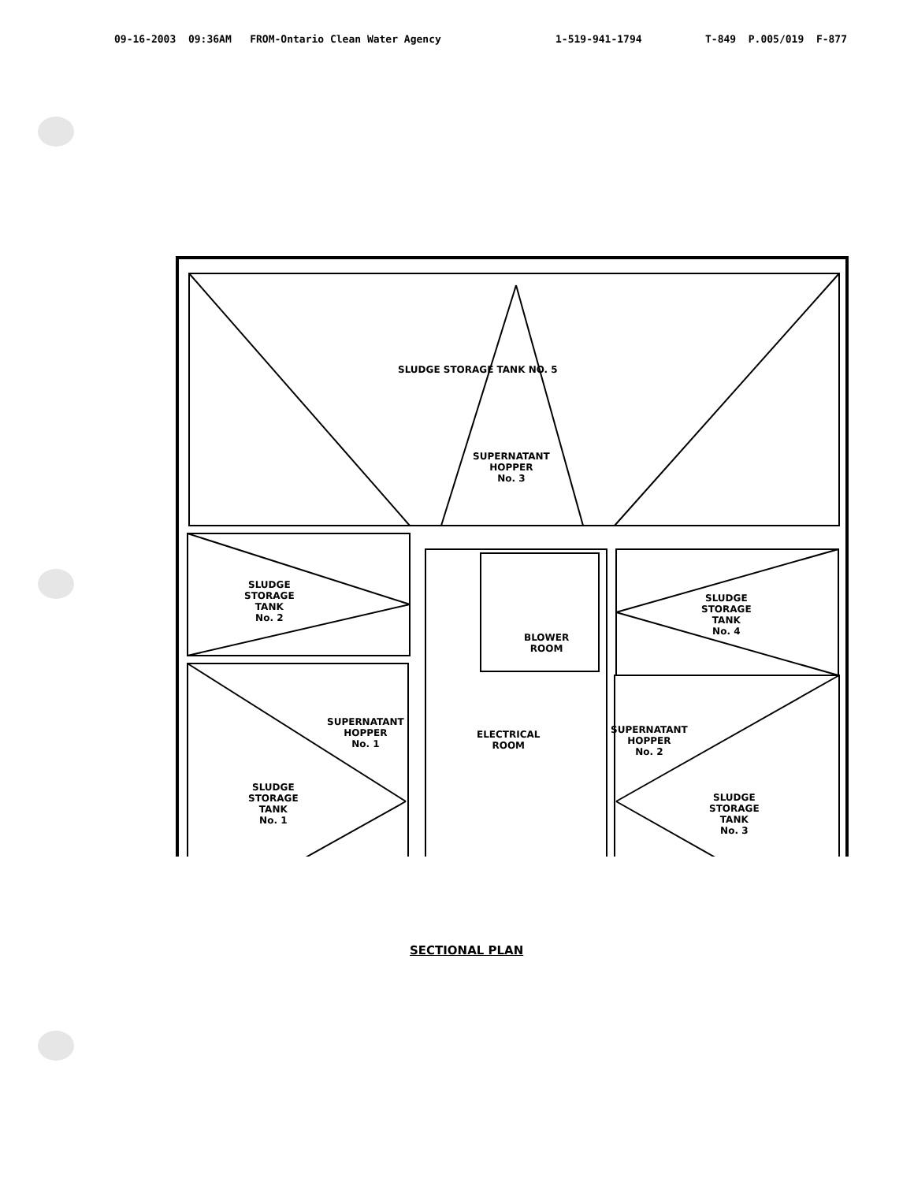09-16-2003 09:36AM FROM-Ontario Clean Water Agency
1-519-941-1794
T-849 P.005/019 F-877
SLUDGE STORAGE TANK NO. 5
SUPERNATANT
HOPPER
No. 3
SLUDGE
STORAGE
TANK
No. 2
SLUDGE
STORAGE
TANK
No. 4
BLOWER
ROOM
SUPERNATANT
HOPPER
No. 1
ELECTRICAL
ROOM
SUPERNATANT
HOPPER
No. 2
SLUDGE
STORAGE
TANK
No. 1
SLUDGE
STORAGE
TANK
No. 3
SECTIONAL PLAN